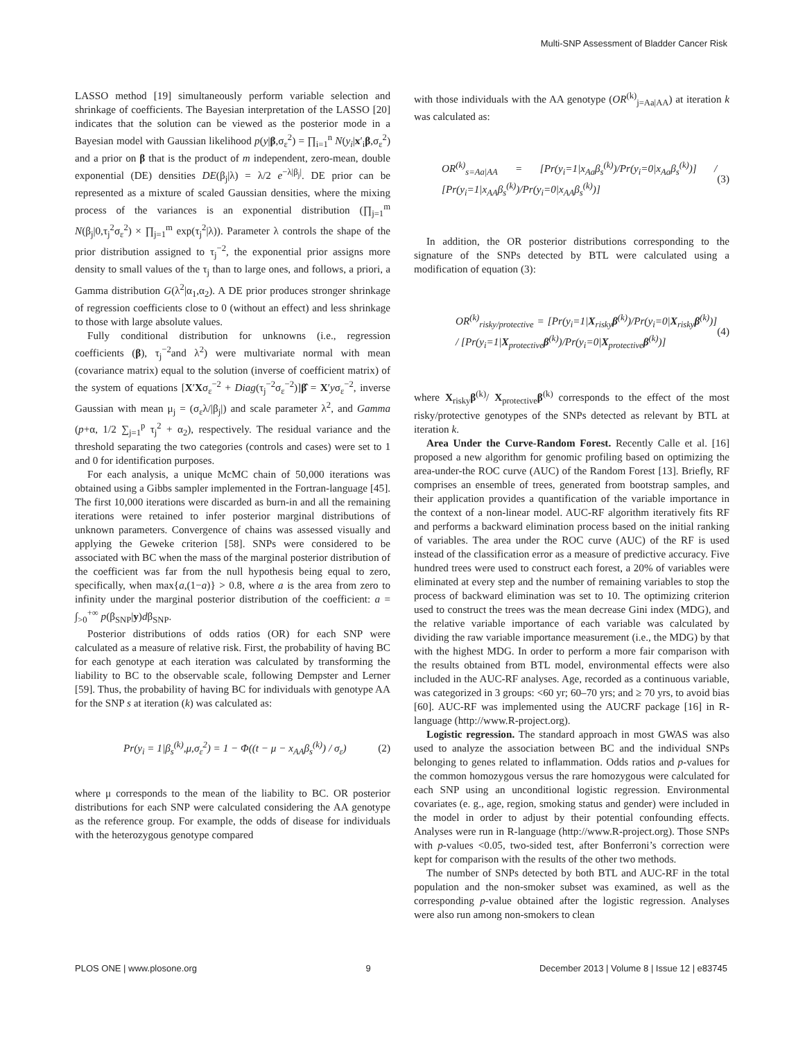Multi-SNP Assessment of Bladder Cancer Risk
LASSO method [19] simultaneously perform variable selection and shrinkage of coefficients. The Bayesian interpretation of the LASSO [20] indicates that the solution can be viewed as the posterior mode in a Bayesian model with Gaussian likelihood p(y|β,σ<sub>ε</sub><sup>2</sup>) = ∏<sub>i=1</sub><sup>n</sup> N(y<sub>i</sub>|x′<sub>i</sub>β,σ<sub>ε</sub><sup>2</sup>) and a prior on β that is the product of m independent, zero-mean, double exponential (DE) densities DE(β<sub>j</sub>|λ) = λ/2 e<sup>−λ|β<sub>j</sub>|</sup>. DE prior can be represented as a mixture of scaled Gaussian densities, where the mixing process of the variances is an exponential distribution (∏<sub>j=1</sub><sup>m</sup> N(β<sub>j</sub>|0,τ<sub>j</sub><sup>2</sup>σ<sub>ε</sub><sup>2</sup>) × ∏<sub>j=1</sub><sup>m</sup> exp(τ<sub>j</sub><sup>2</sup>|λ)). Parameter λ controls the shape of the prior distribution assigned to τ<sub>j</sub><sup>−2</sup>, the exponential prior assigns more density to small values of the τ<sub>j</sub> than to large ones, and follows, a priori, a Gamma distribution G(λ<sup>2</sup>|α<sub>1</sub>,α<sub>2</sub>). A DE prior produces stronger shrinkage of regression coefficients close to 0 (without an effect) and less shrinkage to those with large absolute values.
Fully conditional distribution for unknowns (i.e., regression coefficients (β), τ<sub>j</sub><sup>−2</sup>and λ<sup>2</sup>) were multivariate normal with mean (covariance matrix) equal to the solution (inverse of coefficient matrix) of the system of equations [X′Xσ<sub>ε</sub><sup>−2</sup> + Diag(τ<sub>j</sub><sup>−2</sup>σ<sub>ε</sub><sup>−2</sup>)]β̂ = X′yσ<sub>ε</sub><sup>−2</sup>, inverse Gaussian with mean μ<sub>j</sub> = (σ<sub>ε</sub>λ/|β<sub>j</sub>|) and scale parameter λ<sup>2</sup>, and Gamma (p+α, 1/2 ∑<sub>j=1</sub><sup>p</sup> τ<sub>j</sub><sup>2</sup> + α<sub>2</sub>), respectively. The residual variance and the threshold separating the two categories (controls and cases) were set to 1 and 0 for identification purposes.
For each analysis, a unique McMC chain of 50,000 iterations was obtained using a Gibbs sampler implemented in the Fortran-language [45]. The first 10,000 iterations were discarded as burn-in and all the remaining iterations were retained to infer posterior marginal distributions of unknown parameters. Convergence of chains was assessed visually and applying the Geweke criterion [58]. SNPs were considered to be associated with BC when the mass of the marginal posterior distribution of the coefficient was far from the null hypothesis being equal to zero, specifically, when max{a,(1−a)} > 0.8, where a is the area from zero to infinity under the marginal posterior distribution of the coefficient: a = ∫<sub>>0</sub><sup>+∞</sup> p(β<sub>SNP</sub>|y)dβ<sub>SNP</sub>.
Posterior distributions of odds ratios (OR) for each SNP were calculated as a measure of relative risk. First, the probability of having BC for each genotype at each iteration was calculated by transforming the liability to BC to the observable scale, following Dempster and Lerner [59]. Thus, the probability of having BC for individuals with genotype AA for the SNP s at iteration (k) was calculated as:
Pr(y<sub>i</sub> = 1|β<sub>s</sub><sup>(k)</sup>,μ,σ<sub>ε</sub><sup>2</sup>) = 1 − Φ((t − μ − x<sub>AA</sub>β<sub>s</sub><sup>(k)</sup>) / σ<sub>ε</sub>) (2)
where μ corresponds to the mean of the liability to BC. OR posterior distributions for each SNP were calculated considering the AA genotype as the reference group. For example, the odds of disease for individuals with the heterozygous genotype compared
with those individuals with the AA genotype (OR<sup>(k)</sup><sub>j=Aa|AA</sub>) at iteration k was calculated as:
OR<sup>(k)</sup><sub>s=Aa|AA</sub> = [Pr(y<sub>i</sub>=1|x<sub>Aa</sub>β<sub>s</sub><sup>(k)</sup>)/Pr(y<sub>i</sub>=0|x<sub>Aa</sub>β<sub>s</sub><sup>(k)</sup>)] / [Pr(y<sub>i</sub>=1|x<sub>AA</sub>β<sub>s</sub><sup>(k)</sup>)/Pr(y<sub>i</sub>=0|x<sub>AA</sub>β<sub>s</sub><sup>(k)</sup>)] (3)
In addition, the OR posterior distributions corresponding to the signature of the SNPs detected by BTL were calculated using a modification of equation (3):
OR<sup>(k)</sup><sub>risky/protective</sub> = [Pr(y<sub>i</sub>=1|X<sub>risky</sub>β<sup>(k)</sup>)/Pr(y<sub>i</sub>=0|X<sub>risky</sub>β<sup>(k)</sup>)] / [Pr(y<sub>i</sub>=1|X<sub>protective</sub>β<sup>(k)</sup>)/Pr(y<sub>i</sub>=0|X<sub>protective</sub>β<sup>(k)</sup>)] (4)
where X<sub>risky</sub>β<sup>(k)</sup>/ X<sub>protective</sub>β<sup>(k)</sup> corresponds to the effect of the most risky/protective genotypes of the SNPs detected as relevant by BTL at iteration k.
Area Under the Curve-Random Forest. Recently Calle et al. [16] proposed a new algorithm for genomic profiling based on optimizing the area-under-the ROC curve (AUC) of the Random Forest [13]. Briefly, RF comprises an ensemble of trees, generated from bootstrap samples, and their application provides a quantification of the variable importance in the context of a non-linear model. AUC-RF algorithm iteratively fits RF and performs a backward elimination process based on the initial ranking of variables. The area under the ROC curve (AUC) of the RF is used instead of the classification error as a measure of predictive accuracy. Five hundred trees were used to construct each forest, a 20% of variables were eliminated at every step and the number of remaining variables to stop the process of backward elimination was set to 10. The optimizing criterion used to construct the trees was the mean decrease Gini index (MDG), and the relative variable importance of each variable was calculated by dividing the raw variable importance measurement (i.e., the MDG) by that with the highest MDG. In order to perform a more fair comparison with the results obtained from BTL model, environmental effects were also included in the AUC-RF analyses. Age, recorded as a continuous variable, was categorized in 3 groups: <60 yr; 60–70 yrs; and ≥ 70 yrs, to avoid bias [60]. AUC-RF was implemented using the AUCRF package [16] in R- language (http://www.R-project.org).
Logistic regression. The standard approach in most GWAS was also used to analyze the association between BC and the individual SNPs belonging to genes related to inflammation. Odds ratios and p-values for the common homozygous versus the rare homozygous were calculated for each SNP using an unconditional logistic regression. Environmental covariates (e. g., age, region, smoking status and gender) were included in the model in order to adjust by their potential confounding effects. Analyses were run in R-language (http://www.R-project.org). Those SNPs with p-values <0.05, two-sided test, after Bonferroni’s correction were kept for comparison with the results of the other two methods.
The number of SNPs detected by both BTL and AUC-RF in the total population and the non-smoker subset was examined, as well as the corresponding p-value obtained after the logistic regression. Analyses were also run among non-smokers to clean
PLOS ONE | www.plosone.org 9 December 2013 | Volume 8 | Issue 12 | e83745